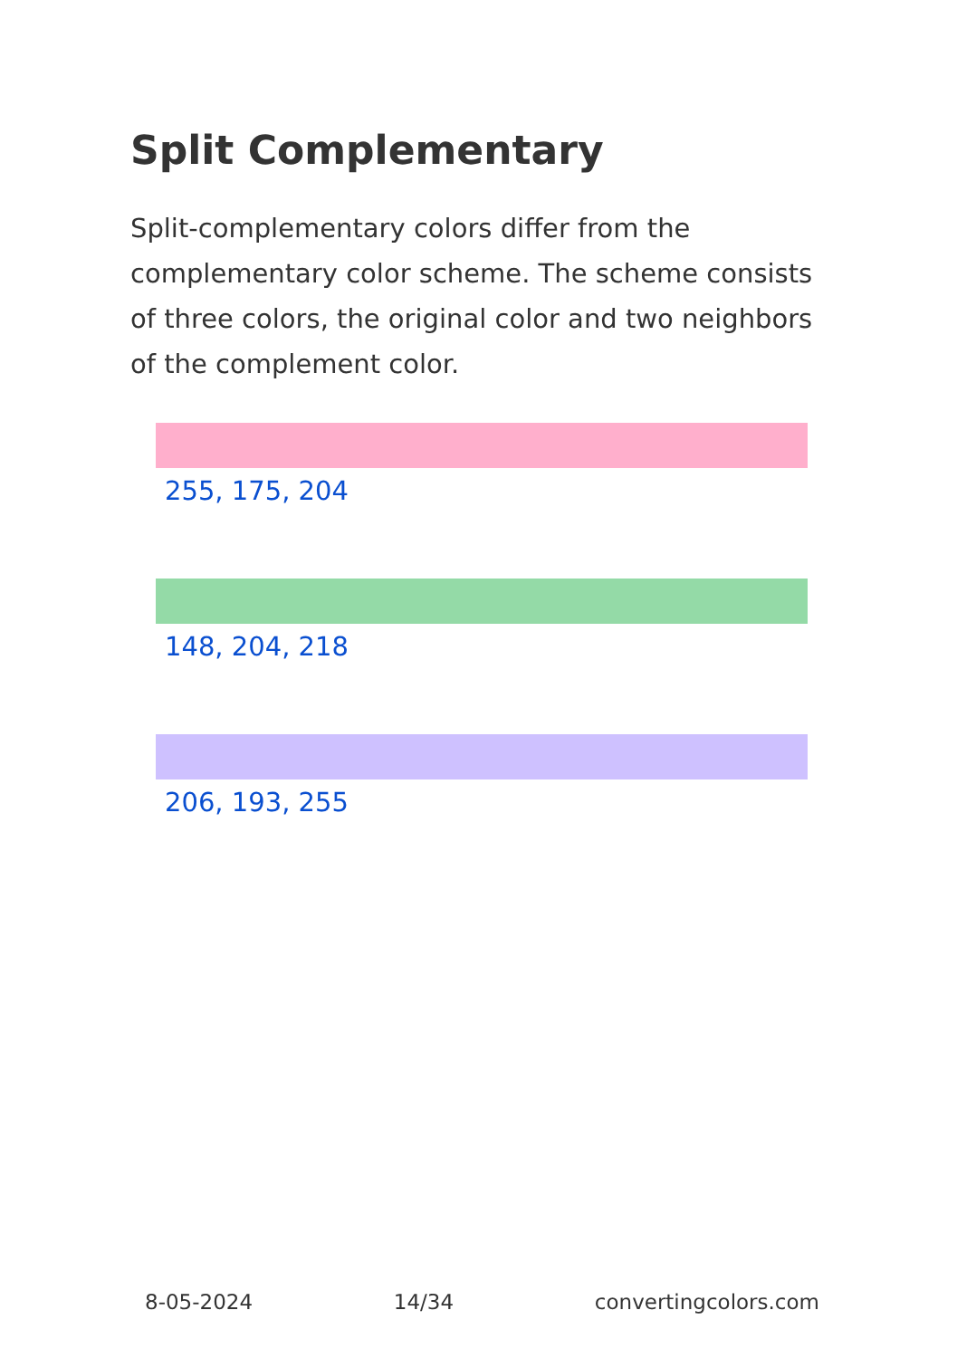Split Complementary
Split-complementary colors differ from the complementary color scheme. The scheme consists of three colors, the original color and two neighbors of the complement color.
255, 175, 204
148, 204, 218
206, 193, 255
8-05-2024 14/34 convertingcolors.com